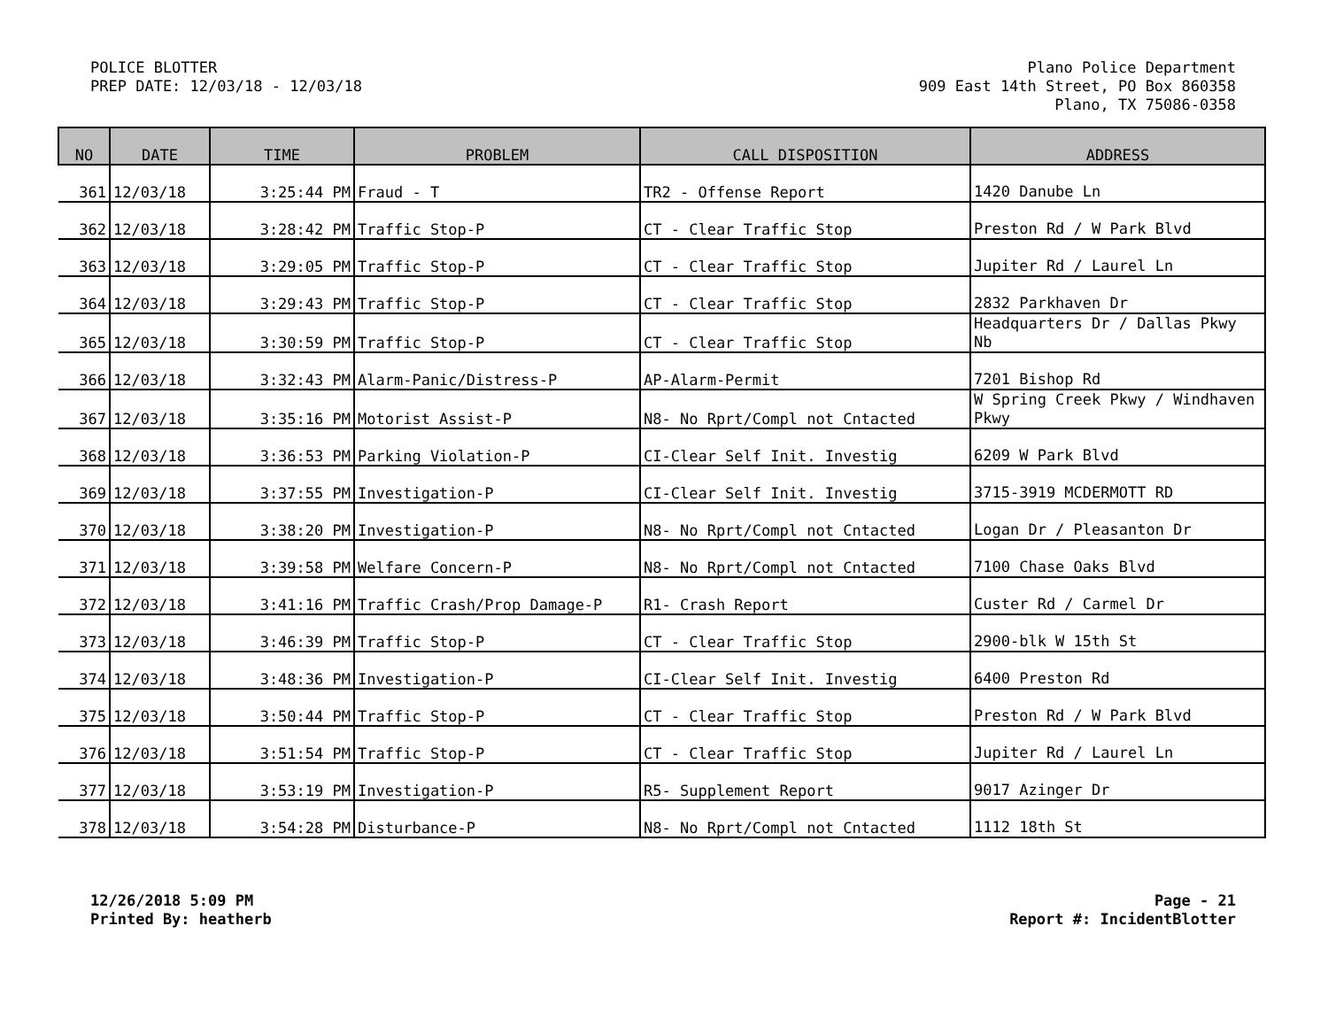POLICE BLOTTER
PREP DATE: 12/03/18 - 12/03/18
Plano Police Department
909 East 14th Street, PO Box 860358
Plano, TX 75086-0358
| NO | DATE | TIME | PROBLEM | CALL DISPOSITION | ADDRESS |
| --- | --- | --- | --- | --- | --- |
| 361 | 12/03/18 | 3:25:44 PM | Fraud - T | TR2 - Offense Report | 1420 Danube Ln |
| 362 | 12/03/18 | 3:28:42 PM | Traffic Stop-P | CT - Clear Traffic Stop | Preston Rd / W Park Blvd |
| 363 | 12/03/18 | 3:29:05 PM | Traffic Stop-P | CT - Clear Traffic Stop | Jupiter Rd / Laurel Ln |
| 364 | 12/03/18 | 3:29:43 PM | Traffic Stop-P | CT - Clear Traffic Stop | 2832 Parkhaven Dr |
| 365 | 12/03/18 | 3:30:59 PM | Traffic Stop-P | CT - Clear Traffic Stop | Headquarters Dr / Dallas Pkwy Nb |
| 366 | 12/03/18 | 3:32:43 PM | Alarm-Panic/Distress-P | AP-Alarm-Permit | 7201 Bishop Rd |
| 367 | 12/03/18 | 3:35:16 PM | Motorist Assist-P | N8- No Rprt/Compl not Cntacted | W Spring Creek Pkwy / Windhaven Pkwy |
| 368 | 12/03/18 | 3:36:53 PM | Parking Violation-P | CI-Clear Self Init. Investig | 6209 W Park Blvd |
| 369 | 12/03/18 | 3:37:55 PM | Investigation-P | CI-Clear Self Init. Investig | 3715-3919 MCDERMOTT RD |
| 370 | 12/03/18 | 3:38:20 PM | Investigation-P | N8- No Rprt/Compl not Cntacted | Logan Dr / Pleasanton Dr |
| 371 | 12/03/18 | 3:39:58 PM | Welfare Concern-P | N8- No Rprt/Compl not Cntacted | 7100 Chase Oaks Blvd |
| 372 | 12/03/18 | 3:41:16 PM | Traffic Crash/Prop Damage-P | R1- Crash Report | Custer Rd / Carmel Dr |
| 373 | 12/03/18 | 3:46:39 PM | Traffic Stop-P | CT - Clear Traffic Stop | 2900-blk W 15th St |
| 374 | 12/03/18 | 3:48:36 PM | Investigation-P | CI-Clear Self Init. Investig | 6400 Preston Rd |
| 375 | 12/03/18 | 3:50:44 PM | Traffic Stop-P | CT - Clear Traffic Stop | Preston Rd / W Park Blvd |
| 376 | 12/03/18 | 3:51:54 PM | Traffic Stop-P | CT - Clear Traffic Stop | Jupiter Rd / Laurel Ln |
| 377 | 12/03/18 | 3:53:19 PM | Investigation-P | R5- Supplement Report | 9017 Azinger Dr |
| 378 | 12/03/18 | 3:54:28 PM | Disturbance-P | N8- No Rprt/Compl not Cntacted | 1112 18th St |
12/26/2018 5:09 PM
Printed By: heatherb
Page - 21
Report #: IncidentBlotter